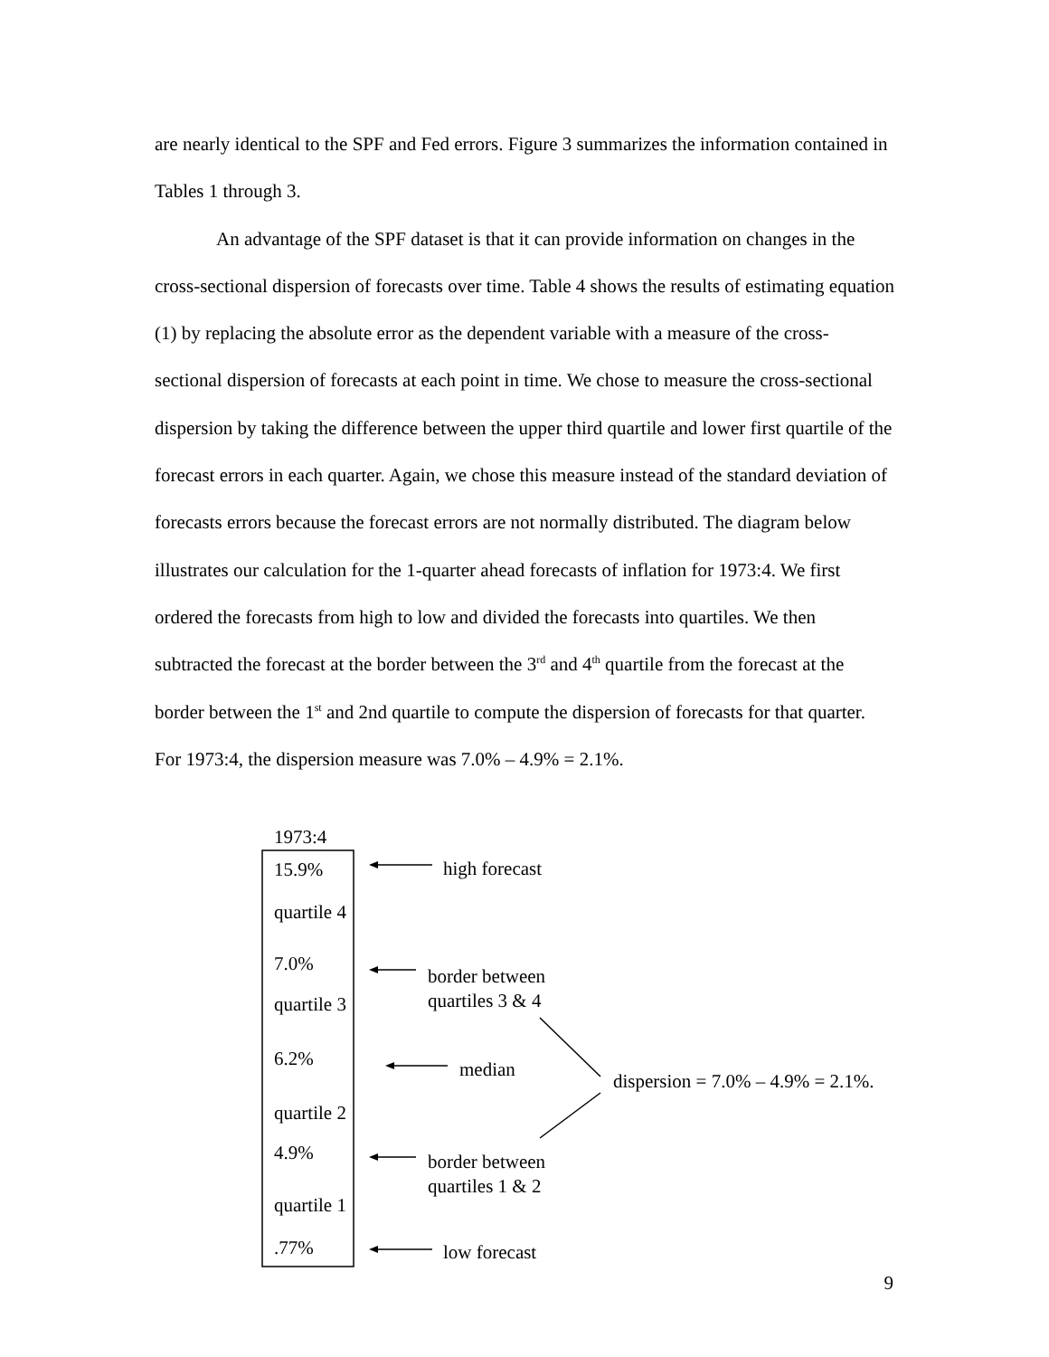are nearly identical to the SPF and Fed errors. Figure 3 summarizes the information contained in Tables 1 through 3.
An advantage of the SPF dataset is that it can provide information on changes in the cross-sectional dispersion of forecasts over time. Table 4 shows the results of estimating equation (1) by replacing the absolute error as the dependent variable with a measure of the cross-sectional dispersion of forecasts at each point in time. We chose to measure the cross-sectional dispersion by taking the difference between the upper third quartile and lower first quartile of the forecast errors in each quarter. Again, we chose this measure instead of the standard deviation of forecasts errors because the forecast errors are not normally distributed. The diagram below illustrates our calculation for the 1-quarter ahead forecasts of inflation for 1973:4. We first ordered the forecasts from high to low and divided the forecasts into quartiles. We then subtracted the forecast at the border between the 3<sup>rd</sup> and 4<sup>th</sup> quartile from the forecast at the border between the 1<sup>st</sup> and 2nd quartile to compute the dispersion of forecasts for that quarter. For 1973:4, the dispersion measure was 7.0% – 4.9% = 2.1%.
1973:4
15.9% high forecast
quartile 4
7.0%
border between
quartiles 3 & 4
quartile 3
6.2% median
dispersion = 7.0% – 4.9% = 2.1%.
quartile 2
4.9%
border between
quartiles 1 & 2
quartile 1
.77% low forecast
9